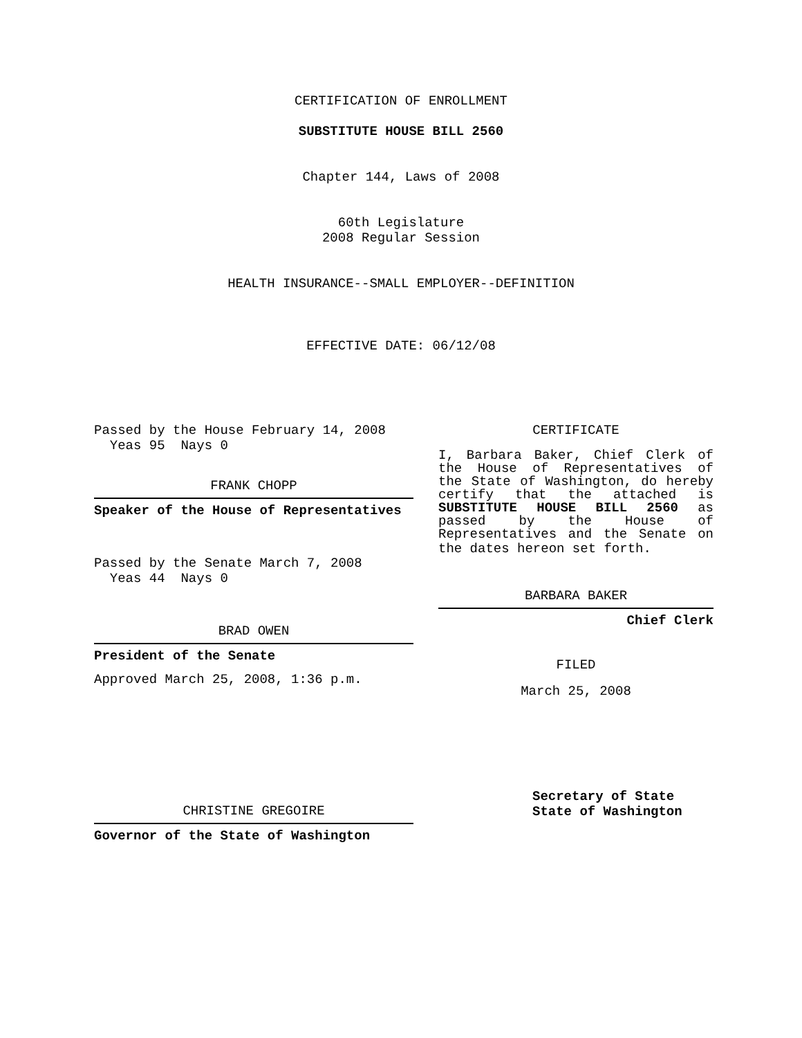CERTIFICATION OF ENROLLMENT
SUBSTITUTE HOUSE BILL 2560
Chapter 144, Laws of 2008
60th Legislature
2008 Regular Session
HEALTH INSURANCE--SMALL EMPLOYER--DEFINITION
EFFECTIVE DATE: 06/12/08
Passed by the House February 14, 2008
Yeas 95 Nays 0
FRANK CHOPP
Speaker of the House of Representatives
Passed by the Senate March 7, 2008
Yeas 44 Nays 0
BRAD OWEN
President of the Senate
Approved March 25, 2008, 1:36 p.m.
CHRISTINE GREGOIRE
Governor of the State of Washington
CERTIFICATE
I, Barbara Baker, Chief Clerk of the House of Representatives of the State of Washington, do hereby certify that the attached is SUBSTITUTE HOUSE BILL 2560 as passed by the House of Representatives and the Senate on
the dates hereon set forth.
BARBARA BAKER
Chief Clerk
FILED
March 25, 2008
Secretary of State
State of Washington